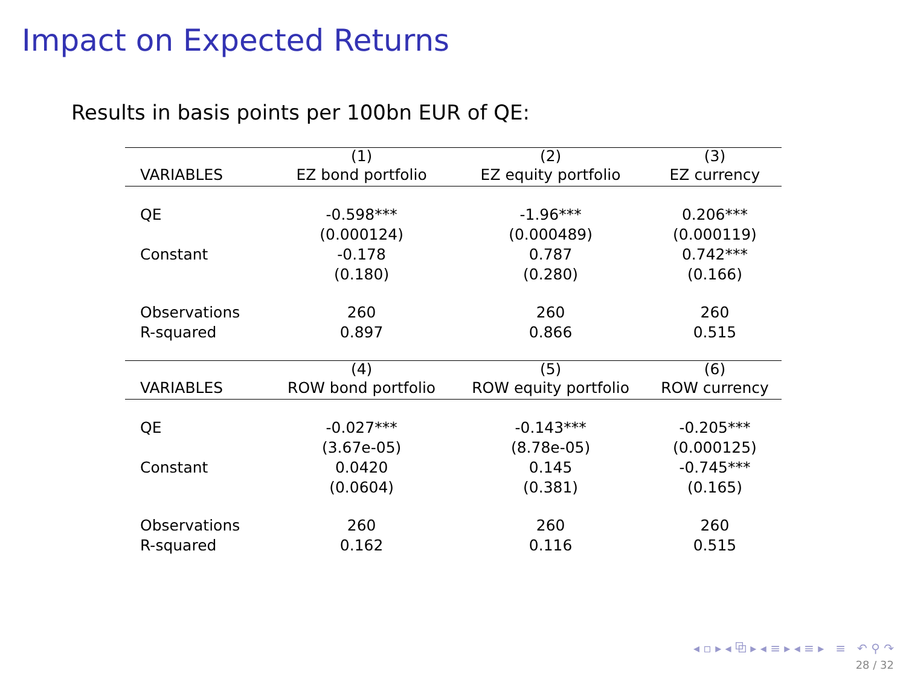Impact on Expected Returns
Results in basis points per 100bn EUR of QE:
| | (1) | (2) | (3) |
| --- | --- | --- | --- |
| VARIABLES | EZ bond portfolio | EZ equity portfolio | EZ currency |
| QE | -0.598*** | -1.96*** | 0.206*** |
| | (0.000124) | (0.000489) | (0.000119) |
| Constant | -0.178 | 0.787 | 0.742*** |
| | (0.180) | (0.280) | (0.166) |
| Observations | 260 | 260 | 260 |
| R-squared | 0.897 | 0.866 | 0.515 |
| | (4) | (5) | (6) |
| VARIABLES | ROW bond portfolio | ROW equity portfolio | ROW currency |
| QE | -0.027*** | -0.143*** | -0.205*** |
| | (3.67e-05) | (8.78e-05) | (0.000125) |
| Constant | 0.0420 | 0.145 | -0.745*** |
| | (0.0604) | (0.381) | (0.165) |
| Observations | 260 | 260 | 260 |
| R-squared | 0.162 | 0.116 | 0.515 |
◂ ▫ ▸ ◂ ⧉ ▸ ◂ ≡ ▸ ◂ ≡ ▸ ≡ ↶ ⚲ ↷
28 / 32